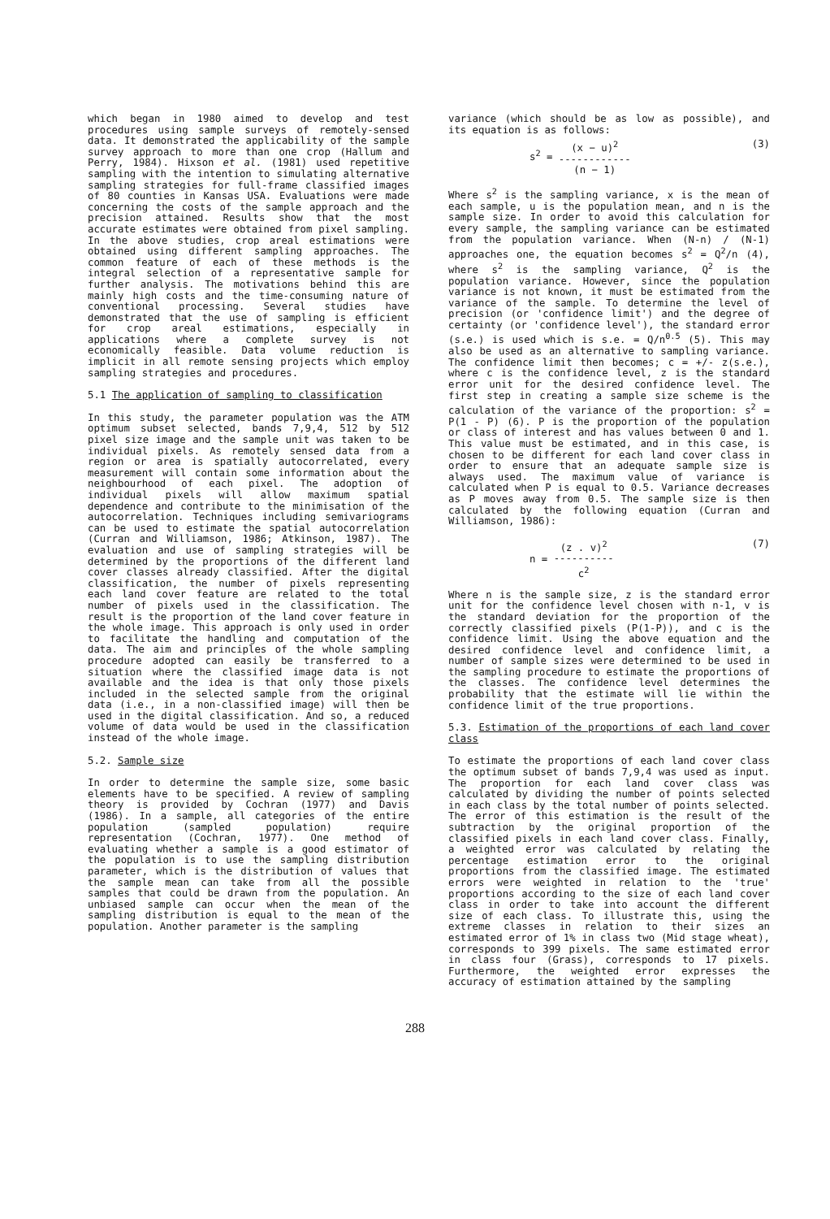which began in 1980 aimed to develop and test procedures using sample surveys of remotely-sensed data. It demonstrated the applicability of the sample survey approach to more than one crop (Hallum and Perry, 1984). Hixson et al. (1981) used repetitive sampling with the intention to simulating alternative sampling strategies for full-frame classified images of 80 counties in Kansas USA. Evaluations were made concerning the costs of the sample approach and the precision attained. Results show that the most accurate estimates were obtained from pixel sampling. In the above studies, crop areal estimations were obtained using different sampling approaches. The common feature of each of these methods is the integral selection of a representative sample for further analysis. The motivations behind this are mainly high costs and the time-consuming nature of conventional processing. Several studies have demonstrated that the use of sampling is efficient for crop areal estimations, especially in applications where a complete survey is not economically feasible. Data volume reduction is implicit in all remote sensing projects which employ sampling strategies and procedures.
5.1 The application of sampling to classification
In this study, the parameter population was the ATM optimum subset selected, bands 7,9,4, 512 by 512 pixel size image and the sample unit was taken to be individual pixels. As remotely sensed data from a region or area is spatially autocorrelated, every measurement will contain some information about the neighbourhood of each pixel. The adoption of individual pixels will allow maximum spatial dependence and contribute to the minimisation of the autocorrelation. Techniques including semivariograms can be used to estimate the spatial autocorrelation (Curran and Williamson, 1986; Atkinson, 1987). The evaluation and use of sampling strategies will be determined by the proportions of the different land cover classes already classified. After the digital classification, the number of pixels representing each land cover feature are related to the total number of pixels used in the classification. The result is the proportion of the land cover feature in the whole image. This approach is only used in order to facilitate the handling and computation of the data. The aim and principles of the whole sampling procedure adopted can easily be transferred to a situation where the classified image data is not available and the idea is that only those pixels included in the selected sample from the original data (i.e., in a non-classified image) will then be used in the digital classification. And so, a reduced volume of data would be used in the classification instead of the whole image.
5.2. Sample size
In order to determine the sample size, some basic elements have to be specified. A review of sampling theory is provided by Cochran (1977) and Davis (1986). In a sample, all categories of the entire population (sampled population) require representation (Cochran, 1977). One method of evaluating whether a sample is a good estimator of the population is to use the sampling distribution parameter, which is the distribution of values that the sample mean can take from all the possible samples that could be drawn from the population. An unbiased sample can occur when the mean of the sampling distribution is equal to the mean of the population. Another parameter is the sampling
variance (which should be as low as possible), and its equation is as follows:
s<sup>2</sup> = (x − u)<sup>2</sup> ------------ (n − 1) (3)
Where s<sup>2</sup> is the sampling variance, x is the mean of each sample, u is the population mean, and n is the sample size. In order to avoid this calculation for every sample, the sampling variance can be estimated from the population variance. When (N-n) / (N-1) approaches one, the equation becomes s<sup>2</sup> = Q<sup>2</sup>/n (4), where s<sup>2</sup> is the sampling variance, Q<sup>2</sup> is the population variance. However, since the population variance is not known, it must be estimated from the variance of the sample. To determine the level of precision (or 'confidence limit') and the degree of certainty (or 'confidence level'), the standard error (s.e.) is used which is s.e. = Q/n<sup>0.5</sup> (5). This may also be used as an alternative to sampling variance. The confidence limit then becomes; c = +/- z(s.e.), where c is the confidence level, z is the standard error unit for the desired confidence level. The first step in creating a sample size scheme is the calculation of the variance of the proportion: s<sup>2</sup> = P(1 - P) (6). P is the proportion of the population or class of interest and has values between 0 and 1. This value must be estimated, and in this case, is chosen to be different for each land cover class in order to ensure that an adequate sample size is always used. The maximum value of variance is calculated when P is equal to 0.5. Variance decreases as P moves away from 0.5. The sample size is then calculated by the following equation (Curran and Williamson, 1986):
n = (z . v)<sup>2</sup> ---------- c<sup>2</sup> (7)
Where n is the sample size, z is the standard error unit for the confidence level chosen with n-1, v is the standard deviation for the proportion of the correctly classified pixels (P(1-P)), and c is the confidence limit. Using the above equation and the desired confidence level and confidence limit, a number of sample sizes were determined to be used in the sampling procedure to estimate the proportions of the classes. The confidence level determines the probability that the estimate will lie within the confidence limit of the true proportions.
5.3. Estimation of the proportions of each land cover class
To estimate the proportions of each land cover class the optimum subset of bands 7,9,4 was used as input. The proportion for each land cover class was calculated by dividing the number of points selected in each class by the total number of points selected. The error of this estimation is the result of the subtraction by the original proportion of the classified pixels in each land cover class. Finally, a weighted error was calculated by relating the percentage estimation error to the original proportions from the classified image. The estimated errors were weighted in relation to the 'true' proportions according to the size of each land cover class in order to take into account the different size of each class. To illustrate this, using the extreme classes in relation to their sizes an estimated error of 1% in class two (Mid stage wheat), corresponds to 399 pixels. The same estimated error in class four (Grass), corresponds to 17 pixels. Furthermore, the weighted error expresses the accuracy of estimation attained by the sampling
288